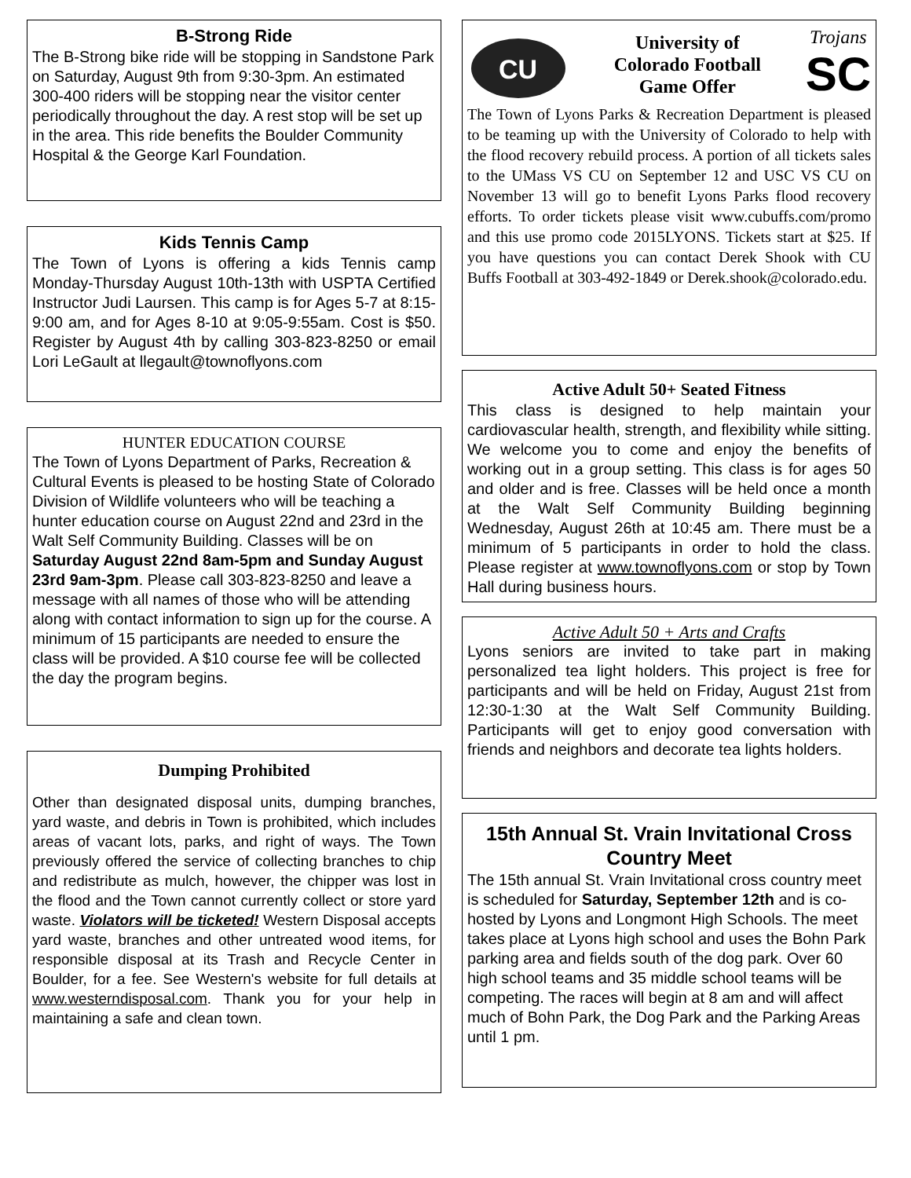B-Strong Ride
The B-Strong bike ride will be stopping in Sandstone Park on Saturday, August 9th from 9:30-3pm. An estimated 300-400 riders will be stopping near the visitor center periodically throughout the day. A rest stop will be set up in the area. This ride benefits the Boulder Community Hospital & the George Karl Foundation.
Kids Tennis Camp
The Town of Lyons is offering a kids Tennis camp Monday-Thursday August 10th-13th with USPTA Certified Instructor Judi Laursen. This camp is for Ages 5-7 at 8:15-9:00 am, and for Ages 8-10 at 9:05-9:55am. Cost is $50. Register by August 4th by calling 303-823-8250 or email Lori LeGault at llegault@townoflyons.com
HUNTER EDUCATION COURSE
The Town of Lyons Department of Parks, Recreation & Cultural Events is pleased to be hosting State of Colorado Division of Wildlife volunteers who will be teaching a hunter education course on August 22nd and 23rd in the Walt Self Community Building. Classes will be on Saturday August 22nd 8am-5pm and Sunday August 23rd 9am-3pm. Please call 303-823-8250 and leave a message with all names of those who will be attending along with contact information to sign up for the course. A minimum of 15 participants are needed to ensure the class will be provided. A $10 course fee will be collected the day the program begins.
Dumping Prohibited
Other than designated disposal units, dumping branches, yard waste, and debris in Town is prohibited, which includes areas of vacant lots, parks, and right of ways. The Town previously offered the service of collecting branches to chip and redistribute as mulch, however, the chipper was lost in the flood and the Town cannot currently collect or store yard waste. Violators will be ticketed! Western Disposal accepts yard waste, branches and other untreated wood items, for responsible disposal at its Trash and Recycle Center in Boulder, for a fee. See Western's website for full details at www.westerndisposal.com. Thank you for your help in maintaining a safe and clean town.
CU
University of
Colorado Football
Game Offer
Trojans
SC
The Town of Lyons Parks & Recreation Department is pleased to be teaming up with the University of Colorado to help with the flood recovery rebuild process. A portion of all tickets sales to the UMass VS CU on September 12 and USC VS CU on November 13 will go to benefit Lyons Parks flood recovery efforts. To order tickets please visit www.cubuffs.com/promo and this use promo code 2015LYONS. Tickets start at $25. If you have questions you can contact Derek Shook with CU Buffs Football at 303-492-1849 or Derek.shook@colorado.edu.
Active Adult 50+ Seated Fitness
This class is designed to help maintain your cardiovascular health, strength, and flexibility while sitting. We welcome you to come and enjoy the benefits of working out in a group setting. This class is for ages 50 and older and is free. Classes will be held once a month at the Walt Self Community Building beginning Wednesday, August 26th at 10:45 am. There must be a minimum of 5 participants in order to hold the class. Please register at www.townoflyons.com or stop by Town Hall during business hours.
Active Adult 50 + Arts and Crafts
Lyons seniors are invited to take part in making personalized tea light holders. This project is free for participants and will be held on Friday, August 21st from 12:30-1:30 at the Walt Self Community Building. Participants will get to enjoy good conversation with friends and neighbors and decorate tea lights holders.
15th Annual St. Vrain Invitational Cross Country Meet
The 15th annual St. Vrain Invitational cross country meet is scheduled for Saturday, September 12th and is co-hosted by Lyons and Longmont High Schools. The meet takes place at Lyons high school and uses the Bohn Park parking area and fields south of the dog park. Over 60 high school teams and 35 middle school teams will be competing. The races will begin at 8 am and will affect much of Bohn Park, the Dog Park and the Parking Areas until 1 pm.